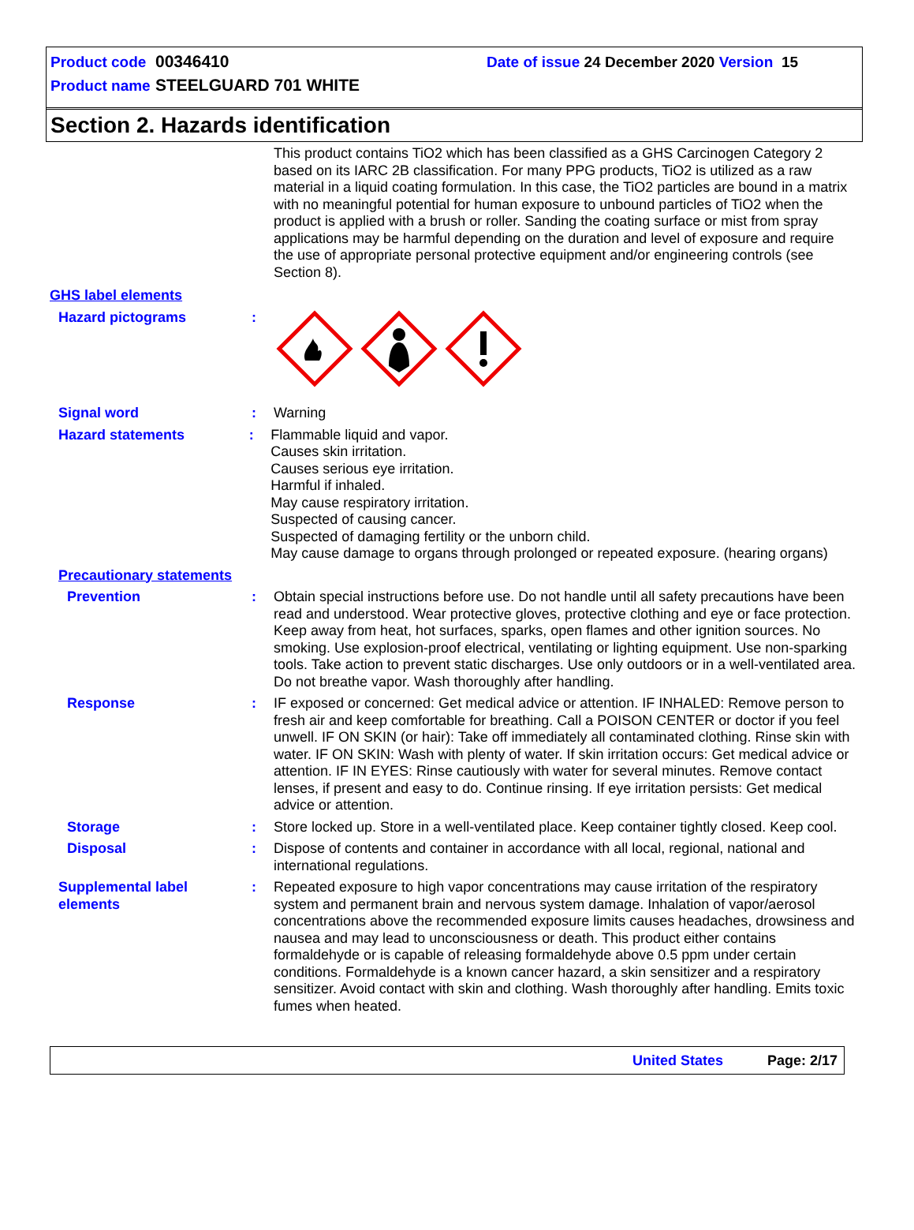Product code 00346410 Date of issue 24 December 2020 Version 15
Product name STEELGUARD 701 WHITE
Section 2. Hazards identification
This product contains TiO2 which has been classified as a GHS Carcinogen Category 2 based on its IARC 2B classification. For many PPG products, TiO2 is utilized as a raw material in a liquid coating formulation. In this case, the TiO2 particles are bound in a matrix with no meaningful potential for human exposure to unbound particles of TiO2 when the product is applied with a brush or roller. Sanding the coating surface or mist from spray applications may be harmful depending on the duration and level of exposure and require the use of appropriate personal protective equipment and/or engineering controls (see Section 8).
GHS label elements
Hazard pictograms :
Signal word : Warning
Hazard statements : Flammable liquid and vapor.
Causes skin irritation.
Causes serious eye irritation.
Harmful if inhaled.
May cause respiratory irritation.
Suspected of causing cancer.
Suspected of damaging fertility or the unborn child.
May cause damage to organs through prolonged or repeated exposure. (hearing organs)
Precautionary statements
Prevention : Obtain special instructions before use. Do not handle until all safety precautions have been read and understood. Wear protective gloves, protective clothing and eye or face protection. Keep away from heat, hot surfaces, sparks, open flames and other ignition sources. No smoking. Use explosion-proof electrical, ventilating or lighting equipment. Use non-sparking tools. Take action to prevent static discharges. Use only outdoors or in a well-ventilated area. Do not breathe vapor. Wash thoroughly after handling.
Response : IF exposed or concerned: Get medical advice or attention. IF INHALED: Remove person to fresh air and keep comfortable for breathing. Call a POISON CENTER or doctor if you feel unwell. IF ON SKIN (or hair): Take off immediately all contaminated clothing. Rinse skin with water. IF ON SKIN: Wash with plenty of water. If skin irritation occurs: Get medical advice or attention. IF IN EYES: Rinse cautiously with water for several minutes. Remove contact lenses, if present and easy to do. Continue rinsing. If eye irritation persists: Get medical advice or attention.
Storage : Store locked up. Store in a well-ventilated place. Keep container tightly closed. Keep cool.
Disposal : Dispose of contents and container in accordance with all local, regional, national and international regulations.
Supplemental label elements
: Repeated exposure to high vapor concentrations may cause irritation of the respiratory system and permanent brain and nervous system damage. Inhalation of vapor/aerosol concentrations above the recommended exposure limits causes headaches, drowsiness and nausea and may lead to unconsciousness or death. This product either contains formaldehyde or is capable of releasing formaldehyde above 0.5 ppm under certain conditions. Formaldehyde is a known cancer hazard, a skin sensitizer and a respiratory sensitizer. Avoid contact with skin and clothing. Wash thoroughly after handling. Emits toxic fumes when heated.
United States Page: 2/17